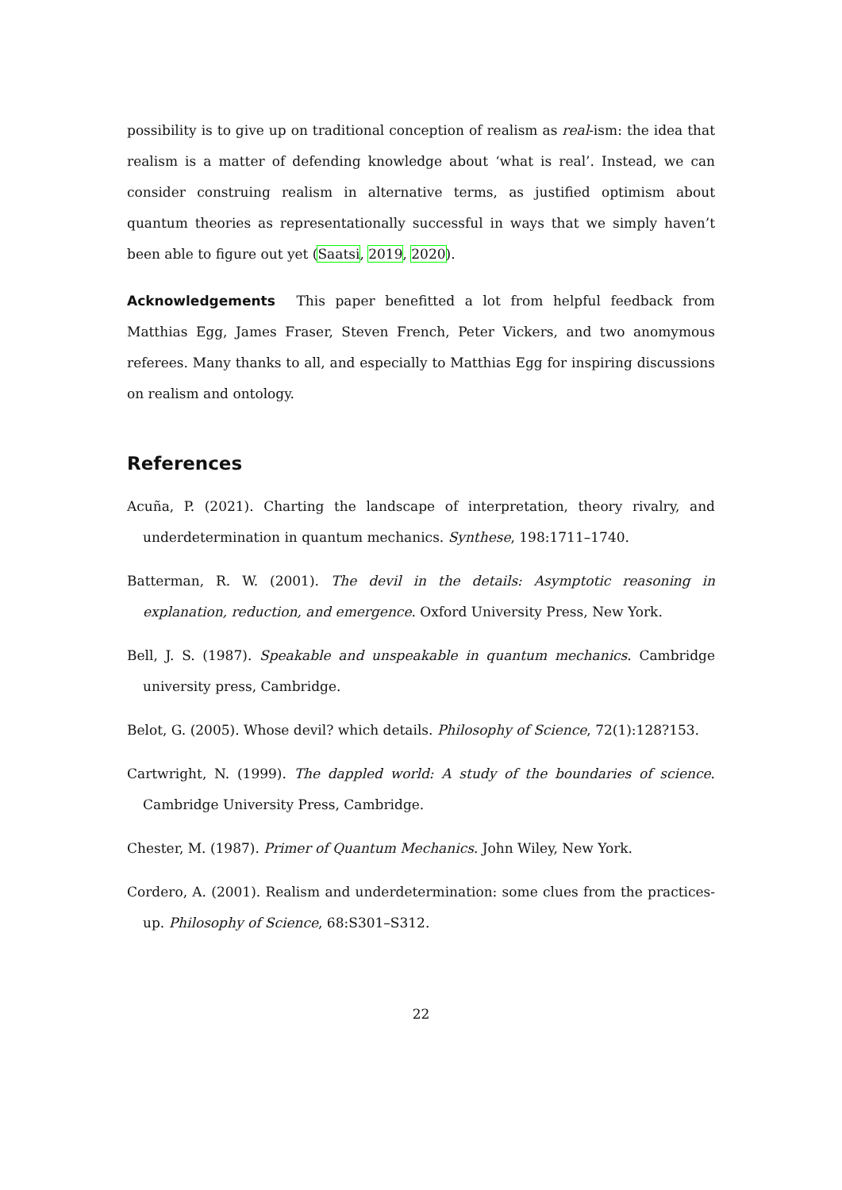possibility is to give up on traditional conception of realism as real-ism: the idea that realism is a matter of defending knowledge about ‘what is real’. Instead, we can consider construing realism in alternative terms, as justified optimism about quantum theories as representationally successful in ways that we simply haven’t been able to figure out yet (Saatsi, 2019, 2020).
Acknowledgements This paper benefitted a lot from helpful feedback from Matthias Egg, James Fraser, Steven French, Peter Vickers, and two anomymous referees. Many thanks to all, and especially to Matthias Egg for inspiring discussions on realism and ontology.
References
Acuña, P. (2021). Charting the landscape of interpretation, theory rivalry, and underdetermination in quantum mechanics. Synthese, 198:1711–1740.
Batterman, R. W. (2001). The devil in the details: Asymptotic reasoning in explanation, reduction, and emergence. Oxford University Press, New York.
Bell, J. S. (1987). Speakable and unspeakable in quantum mechanics. Cambridge university press, Cambridge.
Belot, G. (2005). Whose devil? which details. Philosophy of Science, 72(1):128?153.
Cartwright, N. (1999). The dappled world: A study of the boundaries of science. Cambridge University Press, Cambridge.
Chester, M. (1987). Primer of Quantum Mechanics. John Wiley, New York.
Cordero, A. (2001). Realism and underdetermination: some clues from the practices-up. Philosophy of Science, 68:S301–S312.
22